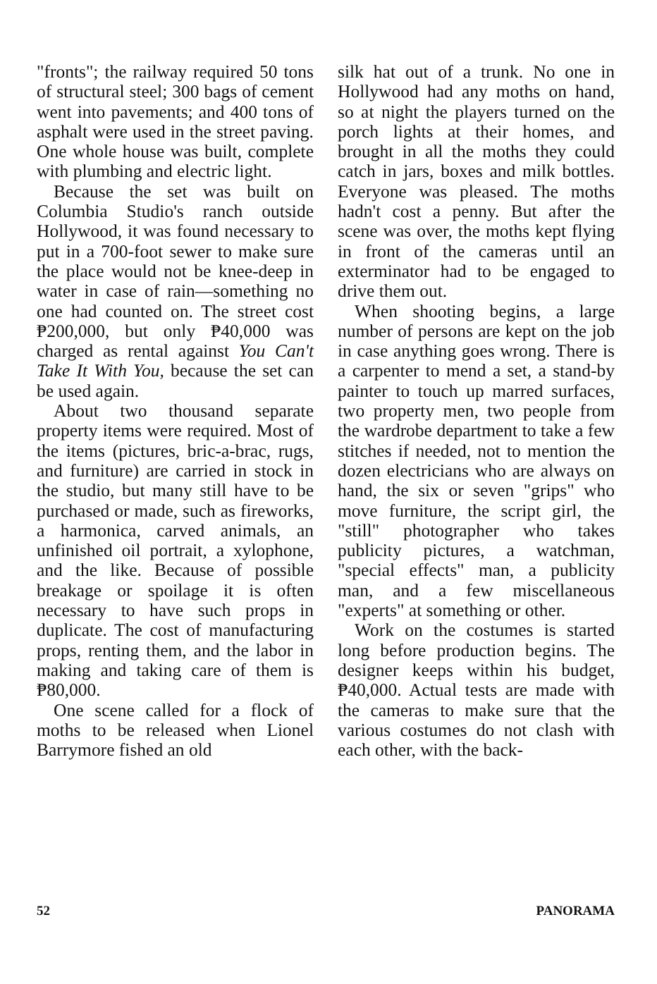"fronts"; the railway required 50 tons of structural steel; 300 bags of cement went into pavements; and 400 tons of asphalt were used in the street paving. One whole house was built, complete with plumbing and electric light.
Because the set was built on Columbia Studio's ranch outside Hollywood, it was found necessary to put in a 700-foot sewer to make sure the place would not be knee-deep in water in case of rain—something no one had counted on. The street cost ₱200,000, but only ₱40,000 was charged as rental against You Can't Take It With You, because the set can be used again.
About two thousand separate property items were required. Most of the items (pictures, bric-a-brac, rugs, and furniture) are carried in stock in the studio, but many still have to be purchased or made, such as fireworks, a harmonica, carved animals, an unfinished oil portrait, a xylophone, and the like. Because of possible breakage or spoilage it is often necessary to have such props in duplicate. The cost of manufacturing props, renting them, and the labor in making and taking care of them is ₱80,000.
One scene called for a flock of moths to be released when Lionel Barrymore fished an old
silk hat out of a trunk. No one in Hollywood had any moths on hand, so at night the players turned on the porch lights at their homes, and brought in all the moths they could catch in jars, boxes and milk bottles. Everyone was pleased. The moths hadn't cost a penny. But after the scene was over, the moths kept flying in front of the cameras until an exterminator had to be engaged to drive them out.
When shooting begins, a large number of persons are kept on the job in case anything goes wrong. There is a carpenter to mend a set, a stand-by painter to touch up marred surfaces, two property men, two people from the wardrobe department to take a few stitches if needed, not to mention the dozen electricians who are always on hand, the six or seven "grips" who move furniture, the script girl, the "still" photographer who takes publicity pictures, a watchman, "special effects" man, a publicity man, and a few miscellaneous "experts" at something or other.
Work on the costumes is started long before production begins. The designer keeps within his budget, ₱40,000. Actual tests are made with the cameras to make sure that the various costumes do not clash with each other, with the back-
52 PANORAMA